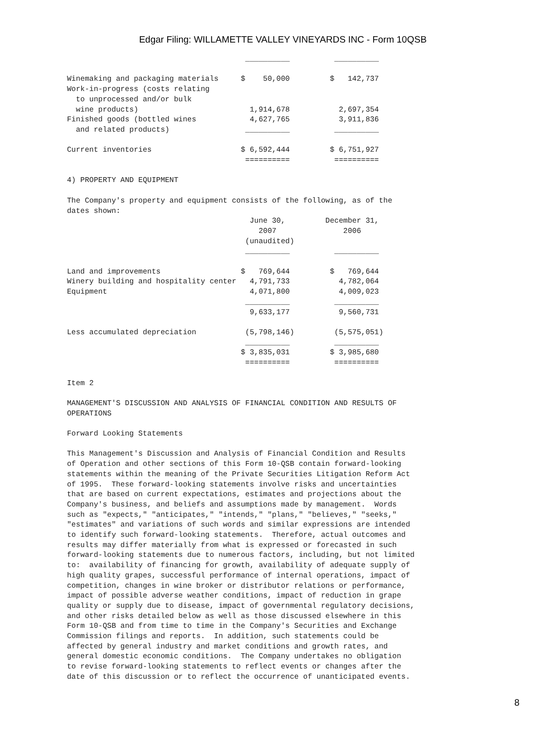Edgar Filing: WILLAMETTE VALLEY VINEYARDS INC - Form 10QSB
                                        __________          __________

Winemaking and packaging materials     $    50,000         $   142,737
Work-in-progress (costs relating
  to unprocessed and/or bulk
  wine products)                         1,914,678           2,697,354
Finished goods (bottled wines            4,627,765           3,911,836
  and related products)                 __________          __________

Current inventories                    $ 6,592,444         $ 6,751,927
                                        ==========          ==========

4) PROPERTY AND EQUIPMENT

The Company's property and equipment consists of the following, as of the
dates shown:
                                         June 30,         December 31,
                                           2007               2006
                                        (unaudited)
                                        __________          __________

Land and improvements                  $   769,644         $   769,644
Winery building and hospitality center   4,791,733           4,782,064
Equipment                                4,071,800           4,009,023
                                        __________          __________
                                         9,633,177           9,560,731

Less accumulated depreciation           (5,798,146)         (5,575,051)
                                        __________          __________
                                       $ 3,835,031         $ 3,985,680
                                        ==========          ==========

Item 2

MANAGEMENT'S DISCUSSION AND ANALYSIS OF FINANCIAL CONDITION AND RESULTS OF
OPERATIONS

Forward Looking Statements

This Management's Discussion and Analysis of Financial Condition and Results
of Operation and other sections of this Form 10-QSB contain forward-looking
statements within the meaning of the Private Securities Litigation Reform Act
of 1995.  These forward-looking statements involve risks and uncertainties
that are based on current expectations, estimates and projections about the
Company's business, and beliefs and assumptions made by management.  Words
such as "expects," "anticipates," "intends," "plans," "believes," "seeks,"
"estimates" and variations of such words and similar expressions are intended
to identify such forward-looking statements.  Therefore, actual outcomes and
results may differ materially from what is expressed or forecasted in such
forward-looking statements due to numerous factors, including, but not limited
to:  availability of financing for growth, availability of adequate supply of
high quality grapes, successful performance of internal operations, impact of
competition, changes in wine broker or distributor relations or performance,
impact of possible adverse weather conditions, impact of reduction in grape
quality or supply due to disease, impact of governmental regulatory decisions,
and other risks detailed below as well as those discussed elsewhere in this
Form 10-QSB and from time to time in the Company's Securities and Exchange
Commission filings and reports.  In addition, such statements could be
affected by general industry and market conditions and growth rates, and
general domestic economic conditions.  The Company undertakes no obligation
to revise forward-looking statements to reflect events or changes after the
date of this discussion or to reflect the occurrence of unanticipated events.
8